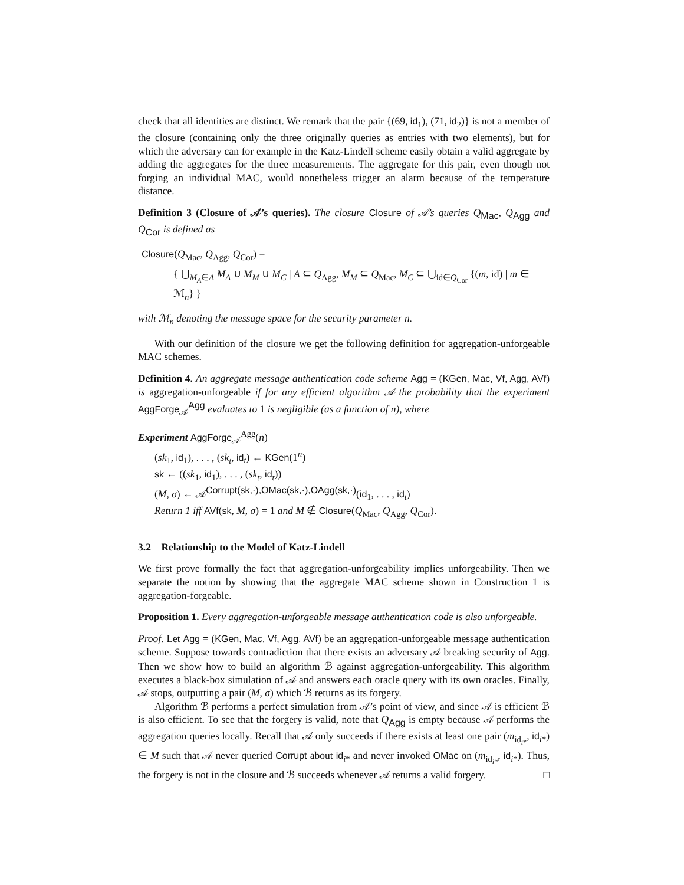check that all identities are distinct. We remark that the pair {(69, id<sub>1</sub>), (71, id<sub>2</sub>)} is not a member of the closure (containing only the three originally queries as entries with two elements), but for which the adversary can for example in the Katz-Lindell scheme easily obtain a valid aggregate by adding the aggregates for the three measurements. The aggregate for this pair, even though not forging an individual MAC, would nonetheless trigger an alarm because of the temperature distance.
Definition 3 (Closure of 𝒜’s queries). The closure Closure of 𝒜’s queries Q<sub>Mac</sub>, Q<sub>Agg</sub> and Q<sub>Cor</sub> is defined as
Closure(Q<sub>Mac</sub>, Q<sub>Agg</sub>, Q<sub>Cor</sub>) =
{ ⋃<sub>M<sub>A</sub>∈A</sub> M<sub>A</sub> ∪ M<sub>M</sub> ∪ M<sub>C</sub> | A ⊆ Q<sub>Agg</sub>, M<sub>M</sub> ⊆ Q<sub>Mac</sub>, M<sub>C</sub> ⊆ ⋃<sub>id∈Q<sub>Cor</sub></sub> {(m, id) | m ∈ ℳ<sub>n</sub>} }
with ℳ<sub>n</sub> denoting the message space for the security parameter n.
With our definition of the closure we get the following definition for aggregation-unforgeable MAC schemes.
Definition 4. An aggregate message authentication code scheme Agg = (KGen, Mac, Vf, Agg, AVf) is aggregation-unforgeable if for any efficient algorithm 𝒜 the probability that the experiment AggForge<sub>𝒜</sub><sup>Agg</sup> evaluates to 1 is negligible (as a function of n), where
Experiment AggForge<sub>𝒜</sub><sup>Agg</sup>(n)
(sk<sub>1</sub>, id<sub>1</sub>), . . . , (sk<sub>t</sub>, id<sub>t</sub>) ← KGen(1<sup>n</sup>)
sk ← ((sk<sub>1</sub>, id<sub>1</sub>), . . . , (sk<sub>t</sub>, id<sub>t</sub>))
(M, σ) ← 𝒜<sup>Corrupt(sk,·),OMac(sk,·),OAgg(sk,·)</sup>(id<sub>1</sub>, . . . , id<sub>t</sub>)
Return 1 iff AVf(sk, M, σ) = 1 and M ∉ Closure(Q<sub>Mac</sub>, Q<sub>Agg</sub>, Q<sub>Cor</sub>).
3.2 Relationship to the Model of Katz-Lindell
We first prove formally the fact that aggregation-unforgeability implies unforgeability. Then we separate the notion by showing that the aggregate MAC scheme shown in Construction 1 is aggregation-forgeable.
Proposition 1. Every aggregation-unforgeable message authentication code is also unforgeable.
Proof. Let Agg = (KGen, Mac, Vf, Agg, AVf) be an aggregation-unforgeable message authentication scheme. Suppose towards contradiction that there exists an adversary 𝒜 breaking security of Agg. Then we show how to build an algorithm ℬ against aggregation-unforgeability. This algorithm executes a black-box simulation of 𝒜 and answers each oracle query with its own oracles. Finally, 𝒜 stops, outputting a pair (M, σ) which ℬ returns as its forgery.
Algorithm ℬ performs a perfect simulation from 𝒜’s point of view, and since 𝒜 is efficient ℬ is also efficient. To see that the forgery is valid, note that Q<sub>Agg</sub> is empty because 𝒜 performs the aggregation queries locally. Recall that 𝒜 only succeeds if there exists at least one pair (m<sub>id<sub>i*</sub></sub>, id<sub>i*</sub>) ∈ M such that 𝒜 never queried Corrupt about id<sub>i*</sub> and never invoked OMac on (m<sub>id<sub>i*</sub></sub>, id<sub>i*</sub>). Thus, the forgery is not in the closure and ℬ succeeds whenever 𝒜 returns a valid forgery. □